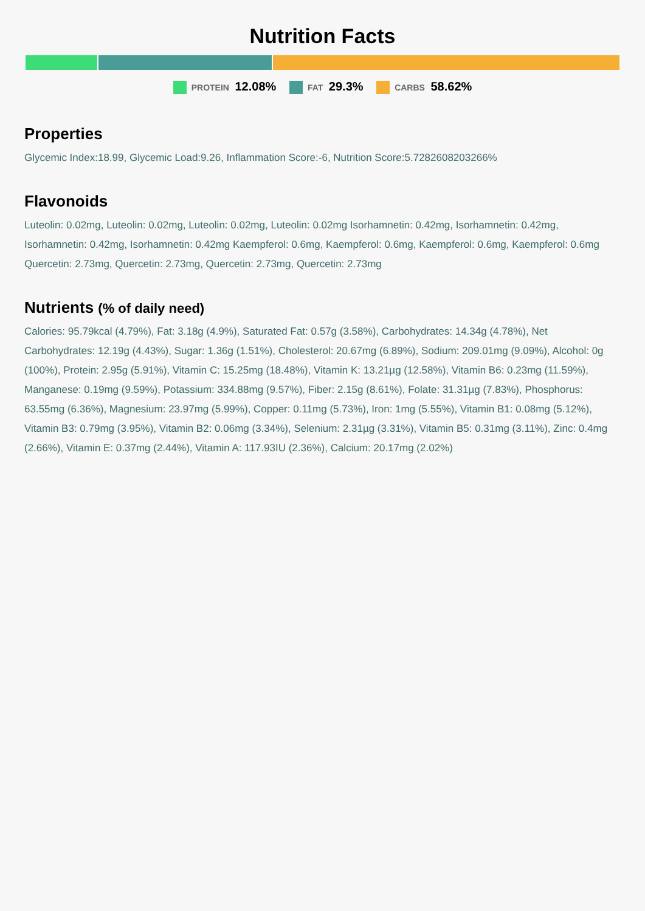Nutrition Facts
PROTEIN 12.08% FAT 29.3% CARBS 58.62%
Properties
Glycemic Index:18.99, Glycemic Load:9.26, Inflammation Score:-6, Nutrition Score:5.7282608203266%
Flavonoids
Luteolin: 0.02mg, Luteolin: 0.02mg, Luteolin: 0.02mg, Luteolin: 0.02mg Isorhamnetin: 0.42mg, Isorhamnetin: 0.42mg, Isorhamnetin: 0.42mg, Isorhamnetin: 0.42mg Kaempferol: 0.6mg, Kaempferol: 0.6mg, Kaempferol: 0.6mg, Kaempferol: 0.6mg Quercetin: 2.73mg, Quercetin: 2.73mg, Quercetin: 2.73mg, Quercetin: 2.73mg
Nutrients (% of daily need)
Calories: 95.79kcal (4.79%), Fat: 3.18g (4.9%), Saturated Fat: 0.57g (3.58%), Carbohydrates: 14.34g (4.78%), Net Carbohydrates: 12.19g (4.43%), Sugar: 1.36g (1.51%), Cholesterol: 20.67mg (6.89%), Sodium: 209.01mg (9.09%), Alcohol: 0g (100%), Protein: 2.95g (5.91%), Vitamin C: 15.25mg (18.48%), Vitamin K: 13.21µg (12.58%), Vitamin B6: 0.23mg (11.59%), Manganese: 0.19mg (9.59%), Potassium: 334.88mg (9.57%), Fiber: 2.15g (8.61%), Folate: 31.31µg (7.83%), Phosphorus: 63.55mg (6.36%), Magnesium: 23.97mg (5.99%), Copper: 0.11mg (5.73%), Iron: 1mg (5.55%), Vitamin B1: 0.08mg (5.12%), Vitamin B3: 0.79mg (3.95%), Vitamin B2: 0.06mg (3.34%), Selenium: 2.31µg (3.31%), Vitamin B5: 0.31mg (3.11%), Zinc: 0.4mg (2.66%), Vitamin E: 0.37mg (2.44%), Vitamin A: 117.93IU (2.36%), Calcium: 20.17mg (2.02%)